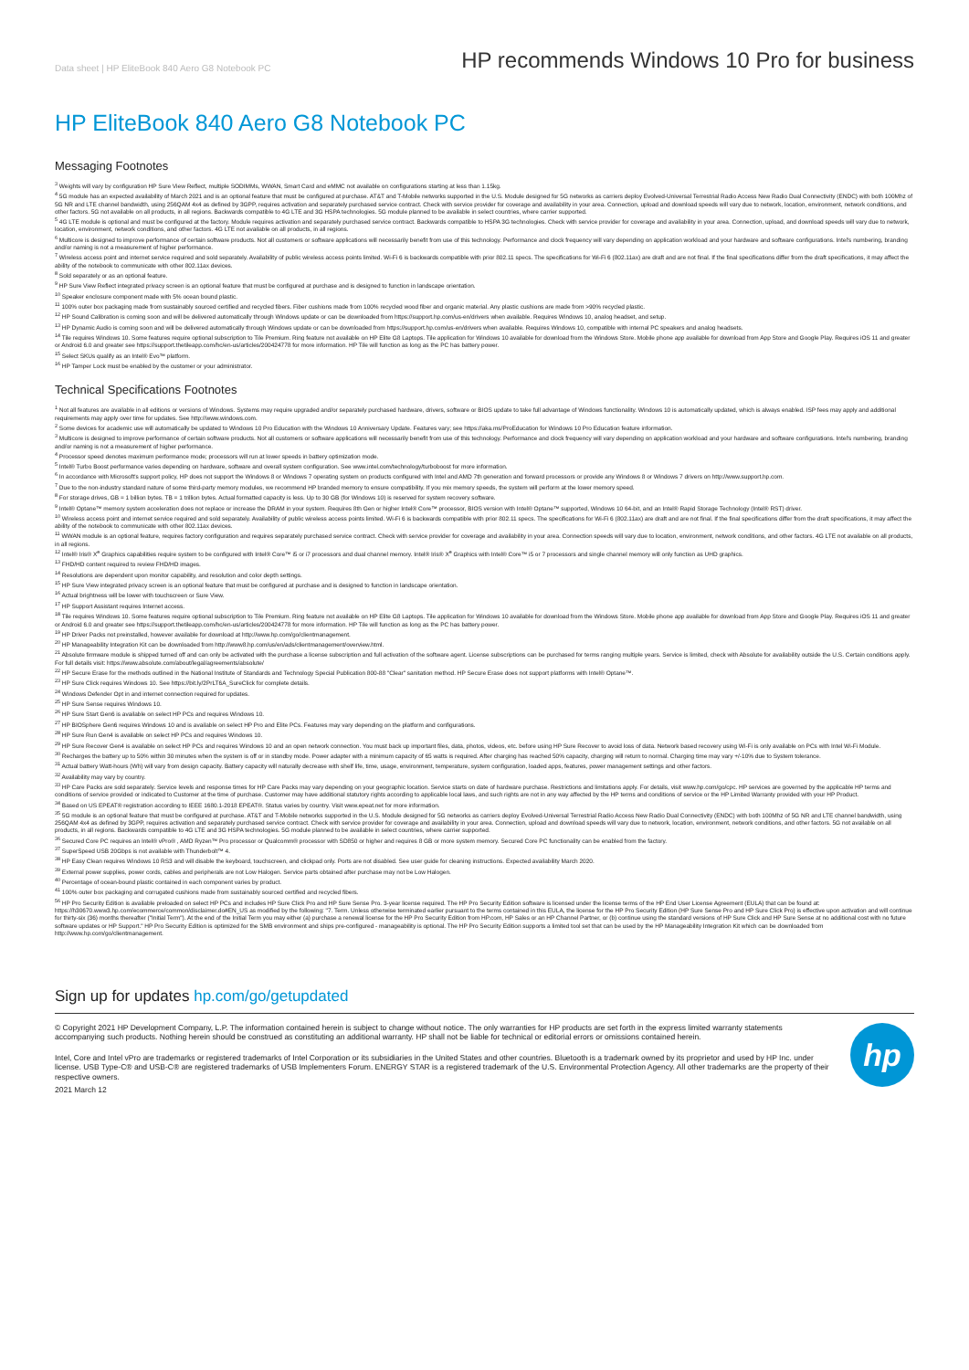Data sheet | HP EliteBook 840 Aero G8 Notebook PC
HP recommends Windows 10 Pro for business
HP EliteBook 840 Aero G8 Notebook PC
Messaging Footnotes
<sup>3</sup> Weights will vary by configuration HP Sure View Reflect, multiple SODIMMs, WWAN, Smart Card and eMMC not available on configurations starting at less than 1.15kg.
<sup>4</sup> 5G module has an expected availability of March 2021 and is an optional feature that must be configured at purchase. AT&T and T-Mobile networks supported in the U.S. Module designed for 5G networks as carriers deploy Evolved-Universal Terrestrial Radio Access New Radio Dual Connectivity (ENDC) with both 100Mhz of 5G NR and LTE channel bandwidth, using 256QAM 4x4 as defined by 3GPP, requires activation and separately purchased service contract. Check with service provider for coverage and availability in your area. Connection, upload and download speeds will vary due to network, location, environment, network conditions, and other factors. 5G not available on all products, in all regions. Backwards compatible to 4G LTE and 3G HSPA technologies. 5G module planned to be available in select countries, where carrier supported.
<sup>5</sup> 4G LTE module is optional and must be configured at the factory. Module requires activation and separately purchased service contract. Backwards compatible to HSPA 3G technologies. Check with service provider for coverage and availability in your area. Connection, upload, and download speeds will vary due to network, location, environment, network conditions, and other factors. 4G LTE not available on all products, in all regions.
<sup>6</sup> Multicore is designed to improve performance of certain software products. Not all customers or software applications will necessarily benefit from use of this technology. Performance and clock frequency will vary depending on application workload and your hardware and software configurations. Intel's numbering, branding and/or naming is not a measurement of higher performance.
<sup>7</sup> Wireless access point and internet service required and sold separately. Availability of public wireless access points limited. Wi-Fi 6 is backwards compatible with prior 802.11 specs. The specifications for Wi-Fi 6 (802.11ax) are draft and are not final. If the final specifications differ from the draft specifications, it may affect the ability of the notebook to communicate with other 802.11ax devices.
<sup>8</sup> Sold separately or as an optional feature.
<sup>9</sup> HP Sure View Reflect integrated privacy screen is an optional feature that must be configured at purchase and is designed to function in landscape orientation.
<sup>10</sup> Speaker enclosure component made with 5% ocean bound plastic.
<sup>11</sup> 100% outer box packaging made from sustainably sourced certified and recycled fibers. Fiber cushions made from 100% recycled wood fiber and organic material. Any plastic cushions are made from >90% recycled plastic.
<sup>12</sup> HP Sound Calibration is coming soon and will be delivered automatically through Windows update or can be downloaded from https://support.hp.com/us-en/drivers when available. Requires Windows 10, analog headset, and setup.
<sup>13</sup> HP Dynamic Audio is coming soon and will be delivered automatically through Windows update or can be downloaded from https://support.hp.com/us-en/drivers when available. Requires Windows 10, compatible with internal PC speakers and analog headsets.
<sup>14</sup> Tile requires Windows 10. Some features require optional subscription to Tile Premium. Ring feature not available on HP Elite G8 Laptops. Tile application for Windows 10 available for download from the Windows Store. Mobile phone app available for download from App Store and Google Play. Requires iOS 11 and greater or Android 6.0 and greater see https://support.thetileapp.com/hc/en-us/articles/200424778 for more information. HP Tile will function as long as the PC has battery power.
<sup>15</sup> Select SKUs qualify as an Intel® Evo™ platform.
<sup>16</sup> HP Tamper Lock must be enabled by the customer or your administrator.
Technical Specifications Footnotes
<sup>1</sup> Not all features are available in all editions or versions of Windows. Systems may require upgraded and/or separately purchased hardware, drivers, software or BIOS update to take full advantage of Windows functionality. Windows 10 is automatically updated, which is always enabled. ISP fees may apply and additional requirements may apply over time for updates. See http://www.windows.com.
<sup>2</sup> Some devices for academic use will automatically be updated to Windows 10 Pro Education with the Windows 10 Anniversary Update. Features vary; see https://aka.ms/ProEducation for Windows 10 Pro Education feature information.
<sup>3</sup> Multicore is designed to improve performance of certain software products. Not all customers or software applications will necessarily benefit from use of this technology. Performance and clock frequency will vary depending on application workload and your hardware and software configurations. Intel's numbering, branding and/or naming is not a measurement of higher performance.
<sup>4</sup> Processor speed denotes maximum performance mode; processors will run at lower speeds in battery optimization mode.
<sup>5</sup> Intel® Turbo Boost performance varies depending on hardware, software and overall system configuration. See www.intel.com/technology/turboboost for more information.
<sup>6</sup> In accordance with Microsoft's support policy, HP does not support the Windows 8 or Windows 7 operating system on products configured with Intel and AMD 7th generation and forward processors or provide any Windows 8 or Windows 7 drivers on http://www.support.hp.com.
<sup>7</sup> Due to the non-industry standard nature of some third-party memory modules, we recommend HP branded memory to ensure compatibility. If you mix memory speeds, the system will perform at the lower memory speed.
<sup>8</sup> For storage drives, GB = 1 billion bytes. TB = 1 trillion bytes. Actual formatted capacity is less. Up to 30 GB (for Windows 10) is reserved for system recovery software.
<sup>9</sup> Intel® Optane™ memory system acceleration does not replace or increase the DRAM in your system. Requires 8th Gen or higher Intel® Core™ processor, BIOS version with Intel® Optane™ supported, Windows 10 64-bit, and an Intel® Rapid Storage Technology (Intel® RST) driver.
<sup>10</sup> Wireless access point and internet service required and sold separately. Availability of public wireless access points limited. Wi-Fi 6 is backwards compatible with prior 802.11 specs. The specifications for Wi-Fi 6 (802.11ax) are draft and are not final. If the final specifications differ from the draft specifications, it may affect the ability of the notebook to communicate with other 802.11ax devices.
<sup>11</sup> WWAN module is an optional feature, requires factory configuration and requires separately purchased service contract. Check with service provider for coverage and availability in your area. Connection speeds will vary due to location, environment, network conditions, and other factors. 4G LTE not available on all products, in all regions.
<sup>12</sup> Intel® Iris® X<sup>e</sup> Graphics capabilities require system to be configured with Intel® Core™ i5 or i7 processors and dual channel memory. Intel® Iris® X<sup>e</sup> Graphics with Intel® Core™ i5 or 7 processors and single channel memory will only function as UHD graphics.
<sup>13</sup> FHD/HD content required to review FHD/HD images.
<sup>14</sup> Resolutions are dependent upon monitor capability, and resolution and color depth settings.
<sup>15</sup> HP Sure View integrated privacy screen is an optional feature that must be configured at purchase and is designed to function in landscape orientation.
<sup>16</sup> Actual brightness will be lower with touchscreen or Sure View.
<sup>17</sup> HP Support Assistant requires Internet access.
<sup>18</sup> Tile requires Windows 10. Some features require optional subscription to Tile Premium. Ring feature not available on HP Elite G8 Laptops. Tile application for Windows 10 available for download from the Windows Store. Mobile phone app available for download from App Store and Google Play. Requires iOS 11 and greater or Android 6.0 and greater see https://support.thetileapp.com/hc/en-us/articles/200424778 for more information. HP Tile will function as long as the PC has battery power.
<sup>19</sup> HP Driver Packs not preinstalled, however available for download at http://www.hp.com/go/clientmanagement.
<sup>20</sup> HP Manageability Integration Kit can be downloaded from http://www8.hp.com/us/en/ads/clientmanagement/overview.html.
<sup>21</sup> Absolute firmware module is shipped turned off and can only be activated with the purchase a license subscription and full activation of the software agent. License subscriptions can be purchased for terms ranging multiple years. Service is limited, check with Absolute for availability outside the U.S. Certain conditions apply. For full details visit: https://www.absolute.com/about/legal/agreements/absolute/
<sup>22</sup> HP Secure Erase for the methods outlined in the National Institute of Standards and Technology Special Publication 800-88 "Clear" sanitation method. HP Secure Erase does not support platforms with Intel® Optane™.
<sup>23</sup> HP Sure Click requires Windows 10. See https://bit.ly/2PrLT6A_SureClick for complete details.
<sup>24</sup> Windows Defender Opt in and internet connection required for updates.
<sup>25</sup> HP Sure Sense requires Windows 10.
<sup>26</sup> HP Sure Start Gen6 is available on select HP PCs and requires Windows 10.
<sup>27</sup> HP BIOSphere Gen6 requires Windows 10 and is available on select HP Pro and Elite PCs. Features may vary depending on the platform and configurations.
<sup>28</sup> HP Sure Run Gen4 is available on select HP PCs and requires Windows 10.
<sup>29</sup> HP Sure Recover Gen4 is available on select HP PCs and requires Windows 10 and an open network connection. You must back up important files, data, photos, videos, etc. before using HP Sure Recover to avoid loss of data. Network based recovery using Wi-Fi is only available on PCs with Intel Wi-Fi Module.
<sup>30</sup> Recharges the battery up to 50% within 30 minutes when the system is off or in standby mode. Power adapter with a minimum capacity of 65 watts is required. After charging has reached 50% capacity, charging will return to normal. Charging time may vary +/-10% due to System tolerance.
<sup>31</sup> Actual battery Watt-hours (Wh) will vary from design capacity. Battery capacity will naturally decrease with shelf life, time, usage, environment, temperature, system configuration, loaded apps, features, power management settings and other factors.
<sup>32</sup> Availability may vary by country.
<sup>33</sup> HP Care Packs are sold separately. Service levels and response times for HP Care Packs may vary depending on your geographic location. Service starts on date of hardware purchase. Restrictions and limitations apply. For details, visit www.hp.com/go/cpc. HP services are governed by the applicable HP terms and conditions of service provided or indicated to Customer at the time of purchase. Customer may have additional statutory rights according to applicable local laws, and such rights are not in any way affected by the HP terms and conditions of service or the HP Limited Warranty provided with your HP Product.
<sup>34</sup> Based on US EPEAT® registration according to IEEE 1680.1-2018 EPEAT®. Status varies by country. Visit www.epeat.net for more information.
<sup>35</sup> 5G module is an optional feature that must be configured at purchase. AT&T and T-Mobile networks supported in the U.S. Module designed for 5G networks as carriers deploy Evolved-Universal Terrestrial Radio Access New Radio Dual Connectivity (ENDC) with both 100Mhz of 5G NR and LTE channel bandwidth, using 256QAM 4x4 as defined by 3GPP, requires activation and separately purchased service contract. Check with service provider for coverage and availability in your area. Connection, upload and download speeds will vary due to network, location, environment, network conditions, and other factors. 5G not available on all products, in all regions. Backwards compatible to 4G LTE and 3G HSPA technologies. 5G module planned to be available in select countries, where carrier supported.
<sup>36</sup> Secured Core PC requires an Intel® vPro® , AMD Ryzen™ Pro processor or Qualcomm® processor with SD850 or higher and requires 8 GB or more system memory. Secured Core PC functionality can be enabled from the factory.
<sup>37</sup> SuperSpeed USB 20Gbps is not available with Thunderbolt™ 4.
<sup>38</sup> HP Easy Clean requires Windows 10 RS3 and will disable the keyboard, touchscreen, and clickpad only. Ports are not disabled. See user guide for cleaning instructions. Expected availability March 2020.
<sup>39</sup> External power supplies, power cords, cables and peripherals are not Low Halogen. Service parts obtained after purchase may not be Low Halogen.
<sup>40</sup> Percentage of ocean-bound plastic contained in each component varies by product.
<sup>41</sup> 100% outer box packaging and corrugated cushions made from sustainably sourced certified and recycled fibers.
<sup>56</sup> HP Pro Security Edition is available preloaded on select HP PCs and includes HP Sure Click Pro and HP Sure Sense Pro. 3-year license required. The HP Pro Security Edition software is licensed under the license terms of the HP End User License Agreement (EULA) that can be found at: https://h30670.www3.hp.com/ecommerce/common/disclaimer.do#EN_US as modified by the following: "7. Term. Unless otherwise terminated earlier pursuant to the terms contained in this EULA, the license for the HP Pro Security Edition (HP Sure Sense Pro and HP Sure Click Pro) is effective upon activation and will continue for thirty-six (36) months thereafter ("Initial Term"). At the end of the Initial Term you may either (a) purchase a renewal license for the HP Pro Security Edition from HP.com, HP Sales or an HP Channel Partner, or (b) continue using the standard versions of HP Sure Click and HP Sure Sense at no additional cost with no future software updates or HP Support." HP Pro Security Edition is optimized for the SMB environment and ships pre-configured - manageability is optional. The HP Pro Security Edition supports a limited tool set that can be used by the HP Manageability Integration Kit which can be downloaded from http://www.hp.com/go/clientmanagement.
Sign up for updates hp.com/go/getupdated
© Copyright 2021 HP Development Company, L.P. The information contained herein is subject to change without notice. The only warranties for HP products are set forth in the express limited warranty statements accompanying such products. Nothing herein should be construed as constituting an additional warranty. HP shall not be liable for technical or editorial errors or omissions contained herein.
Intel, Core and Intel vPro are trademarks or registered trademarks of Intel Corporation or its subsidiaries in the United States and other countries. Bluetooth is a trademark owned by its proprietor and used by HP Inc. under license. USB Type-C® and USB-C® are registered trademarks of USB Implementers Forum. ENERGY STAR is a registered trademark of the U.S. Environmental Protection Agency. All other trademarks are the property of their respective owners.
2021 March 12
hp